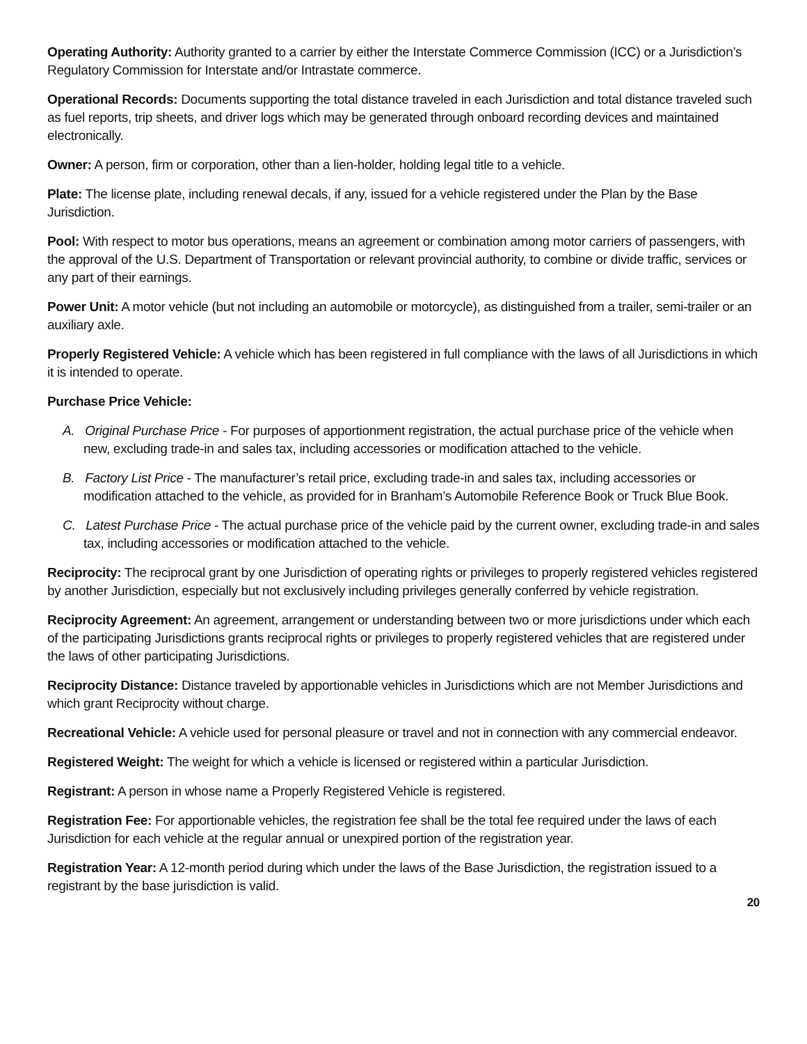Operating Authority: Authority granted to a carrier by either the Interstate Commerce Commission (ICC) or a Jurisdiction’s Regulatory Commission for Interstate and/or Intrastate commerce.
Operational Records: Documents supporting the total distance traveled in each Jurisdiction and total distance traveled such as fuel reports, trip sheets, and driver logs which may be generated through onboard recording devices and maintained electronically.
Owner: A person, firm or corporation, other than a lien-holder, holding legal title to a vehicle.
Plate: The license plate, including renewal decals, if any, issued for a vehicle registered under the Plan by the Base Jurisdiction.
Pool: With respect to motor bus operations, means an agreement or combination among motor carriers of passengers, with the approval of the U.S. Department of Transportation or relevant provincial authority, to combine or divide traffic, services or any part of their earnings.
Power Unit: A motor vehicle (but not including an automobile or motorcycle), as distinguished from a trailer, semi-trailer or an auxiliary axle.
Properly Registered Vehicle: A vehicle which has been registered in full compliance with the laws of all Jurisdictions in which it is intended to operate.
Purchase Price Vehicle:
A. Original Purchase Price - For purposes of apportionment registration, the actual purchase price of the vehicle when new, excluding trade-in and sales tax, including accessories or modification attached to the vehicle.
B. Factory List Price - The manufacturer’s retail price, excluding trade-in and sales tax, including accessories or modification attached to the vehicle, as provided for in Branham’s Automobile Reference Book or Truck Blue Book.
C. Latest Purchase Price - The actual purchase price of the vehicle paid by the current owner, excluding trade-in and sales tax, including accessories or modification attached to the vehicle.
Reciprocity: The reciprocal grant by one Jurisdiction of operating rights or privileges to properly registered vehicles registered by another Jurisdiction, especially but not exclusively including privileges generally conferred by vehicle registration.
Reciprocity Agreement: An agreement, arrangement or understanding between two or more jurisdictions under which each of the participating Jurisdictions grants reciprocal rights or privileges to properly registered vehicles that are registered under the laws of other participating Jurisdictions.
Reciprocity Distance: Distance traveled by apportionable vehicles in Jurisdictions which are not Member Jurisdictions and which grant Reciprocity without charge.
Recreational Vehicle: A vehicle used for personal pleasure or travel and not in connection with any commercial endeavor.
Registered Weight: The weight for which a vehicle is licensed or registered within a particular Jurisdiction.
Registrant: A person in whose name a Properly Registered Vehicle is registered.
Registration Fee: For apportionable vehicles, the registration fee shall be the total fee required under the laws of each Jurisdiction for each vehicle at the regular annual or unexpired portion of the registration year.
Registration Year: A 12-month period during which under the laws of the Base Jurisdiction, the registration issued to a registrant by the base jurisdiction is valid.
20